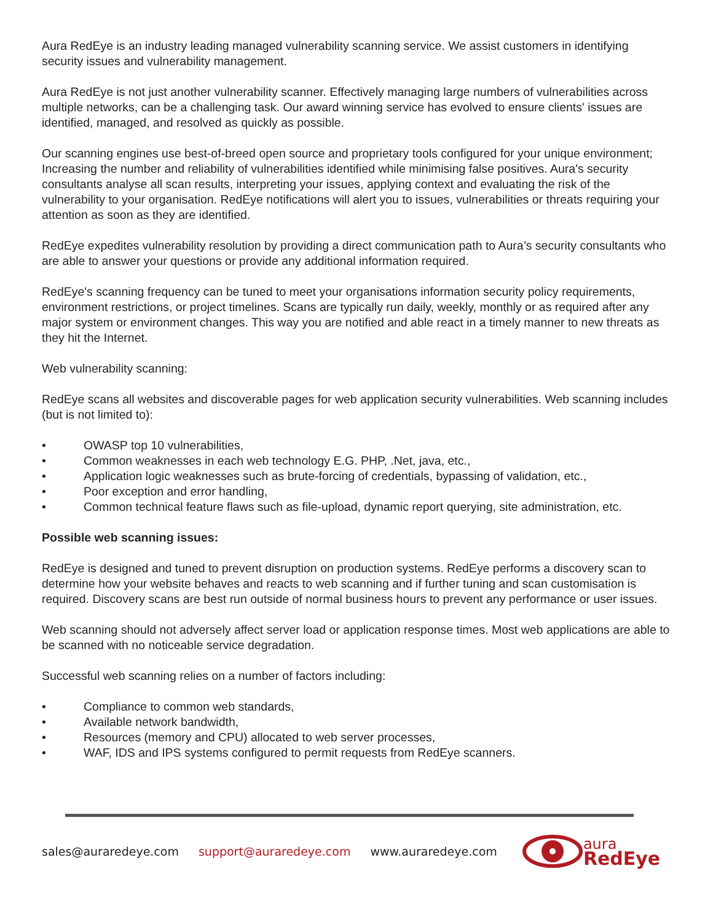Aura RedEye is an industry leading managed vulnerability scanning service. We assist customers in identifying security issues and vulnerability management.
Aura RedEye is not just another vulnerability scanner. Effectively managing large numbers of vulnerabilities across multiple networks, can be a challenging task. Our award winning service has evolved to ensure clients' issues are identified, managed, and resolved as quickly as possible.
Our scanning engines use best-of-breed open source and proprietary tools configured for your unique environment; Increasing the number and reliability of vulnerabilities identified while minimising false positives. Aura's security consultants analyse all scan results, interpreting your issues, applying context and evaluating the risk of the vulnerability to your organisation. RedEye notifications will alert you to issues, vulnerabilities or threats requiring your attention as soon as they are identified.
RedEye expedites vulnerability resolution by providing a direct communication path to Aura’s security consultants who are able to answer your questions or provide any additional information required.
RedEye's scanning frequency can be tuned to meet your organisations information security policy requirements, environment restrictions, or project timelines. Scans are typically run daily, weekly, monthly or as required after any major system or environment changes. This way you are notified and able react in a timely manner to new threats as they hit the Internet.
Web vulnerability scanning:
RedEye scans all websites and discoverable pages for web application security vulnerabilities. Web scanning includes (but is not limited to):
• OWASP top 10 vulnerabilities,
• Common weaknesses in each web technology E.G. PHP, .Net, java, etc.,
• Application logic weaknesses such as brute-forcing of credentials, bypassing of validation, etc.,
• Poor exception and error handling,
• Common technical feature flaws such as file-upload, dynamic report querying, site administration, etc.
Possible web scanning issues:
RedEye is designed and tuned to prevent disruption on production systems. RedEye performs a discovery scan to determine how your website behaves and reacts to web scanning and if further tuning and scan customisation is required. Discovery scans are best run outside of normal business hours to prevent any performance or user issues.
Web scanning should not adversely affect server load or application response times. Most web applications are able to be scanned with no noticeable service degradation.
Successful web scanning relies on a number of factors including:
• Compliance to common web standards,
• Available network bandwidth,
• Resources (memory and CPU) allocated to web server processes,
• WAF, IDS and IPS systems configured to permit requests from RedEye scanners.
sales@auraredeye.com support@auraredeye.com www.auraredeye.com
aura
RedEye